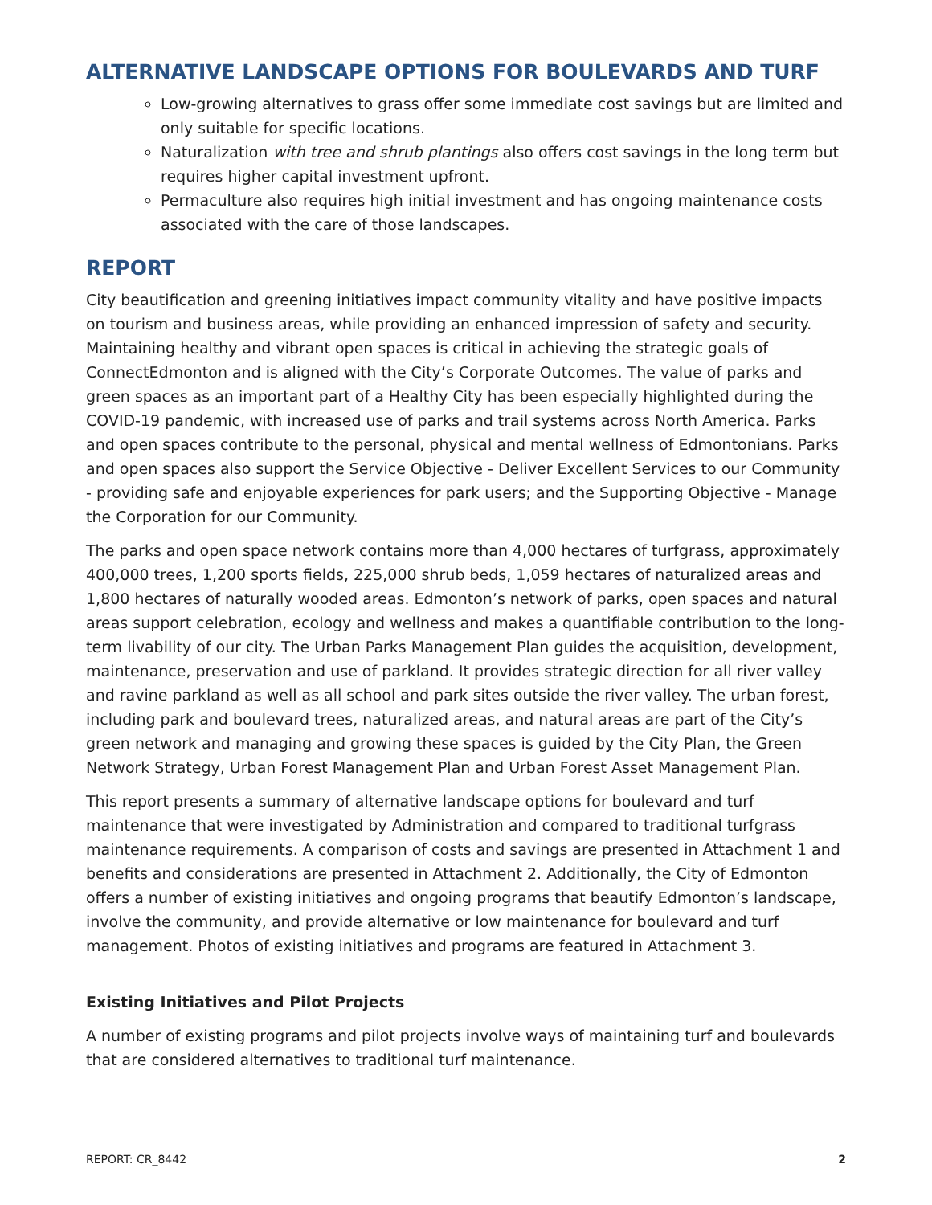ALTERNATIVE LANDSCAPE OPTIONS FOR BOULEVARDS AND TURF
Low-growing alternatives to grass offer some immediate cost savings but are limited and only suitable for specific locations.
Naturalization with tree and shrub plantings also offers cost savings in the long term but requires higher capital investment upfront.
Permaculture also requires high initial investment and has ongoing maintenance costs associated with the care of those landscapes.
REPORT
City beautification and greening initiatives impact community vitality and have positive impacts on tourism and business areas, while providing an enhanced impression of safety and security. Maintaining healthy and vibrant open spaces is critical in achieving the strategic goals of ConnectEdmonton and is aligned with the City’s Corporate Outcomes. The value of parks and green spaces as an important part of a Healthy City has been especially highlighted during the COVID-19 pandemic, with increased use of parks and trail systems across North America. Parks and open spaces contribute to the personal, physical and mental wellness of Edmontonians. Parks and open spaces also support the Service Objective - Deliver Excellent Services to our Community - providing safe and enjoyable experiences for park users; and the Supporting Objective - Manage the Corporation for our Community.
The parks and open space network contains more than 4,000 hectares of turfgrass, approximately 400,000 trees, 1,200 sports fields, 225,000 shrub beds, 1,059 hectares of naturalized areas and 1,800 hectares of naturally wooded areas. Edmonton’s network of parks, open spaces and natural areas support celebration, ecology and wellness and makes a quantifiable contribution to the long-term livability of our city. The Urban Parks Management Plan guides the acquisition, development, maintenance, preservation and use of parkland. It provides strategic direction for all river valley and ravine parkland as well as all school and park sites outside the river valley. The urban forest, including park and boulevard trees, naturalized areas, and natural areas are part of the City’s green network and managing and growing these spaces is guided by the City Plan, the Green Network Strategy, Urban Forest Management Plan and Urban Forest Asset Management Plan.
This report presents a summary of alternative landscape options for boulevard and turf maintenance that were investigated by Administration and compared to traditional turfgrass maintenance requirements. A comparison of costs and savings are presented in Attachment 1 and benefits and considerations are presented in Attachment 2. Additionally, the City of Edmonton offers a number of existing initiatives and ongoing programs that beautify Edmonton’s landscape, involve the community, and provide alternative or low maintenance for boulevard and turf management. Photos of existing initiatives and programs are featured in Attachment 3.
Existing Initiatives and Pilot Projects
A number of existing programs and pilot projects involve ways of maintaining turf and boulevards that are considered alternatives to traditional turf maintenance.
REPORT: CR_8442 2